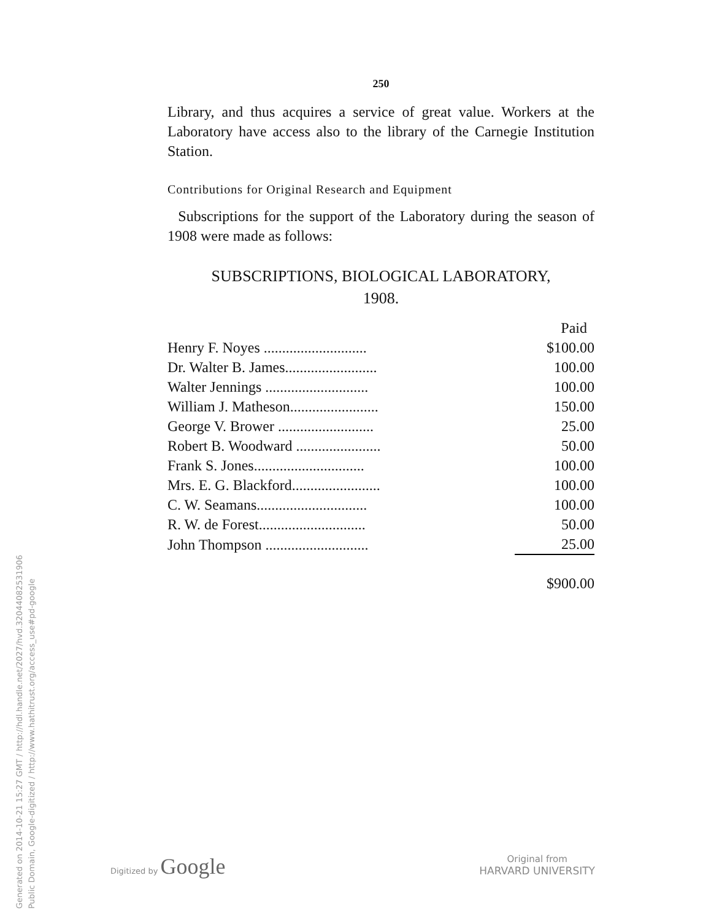Generated on 2014-10-21 15:27 GMT / http://hdl.handle.net/2027/hvd.32044082531906
Public Domain, Google-digitized / http://www.hathitrust.org/access_use#pd-google
250
Library, and thus acquires a service of great value. Workers at the Laboratory have access also to the library of the Carnegie Institution Station.
Contributions for Original Research and Equipment
Subscriptions for the support of the Laboratory during the season of 1908 were made as follows:
SUBSCRIPTIONS, BIOLOGICAL LABORATORY,
1908.
| | Paid |
| Henry F. Noyes ............................ | $100.00 |
| Dr. Walter B. James......................... | 100.00 |
| Walter Jennings ............................ | 100.00 |
| William J. Matheson........................ | 150.00 |
| George V. Brower .......................... | 25.00 |
| Robert B. Woodward ....................... | 50.00 |
| Frank S. Jones.............................. | 100.00 |
| Mrs. E. G. Blackford........................ | 100.00 |
| C. W. Seamans.............................. | 100.00 |
| R. W. de Forest............................. | 50.00 |
| John Thompson ............................ | 25.00 |
| | $900.00 |
Digitized by Google
Original from
HARVARD UNIVERSITY